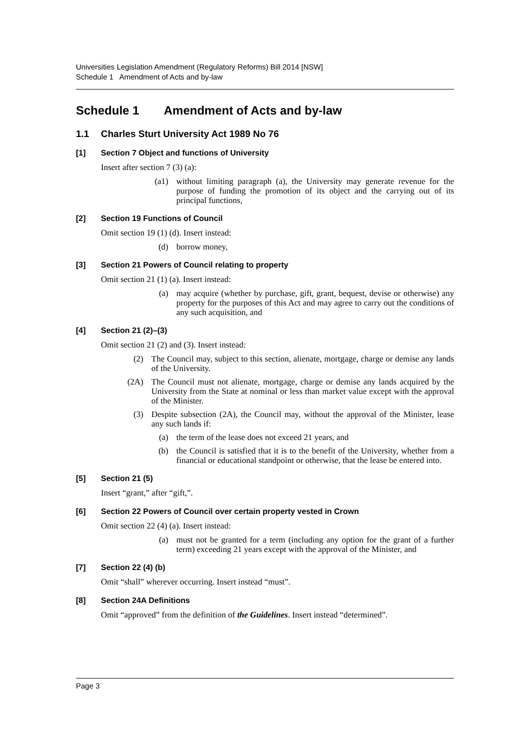Universities Legislation Amendment (Regulatory Reforms) Bill 2014 [NSW]
Schedule 1 Amendment of Acts and by-law
Schedule 1 Amendment of Acts and by-law
1.1 Charles Sturt University Act 1989 No 76
[1] Section 7 Object and functions of University
Insert after section 7 (3) (a):
(a1) without limiting paragraph (a), the University may generate revenue for the purpose of funding the promotion of its object and the carrying out of its principal functions,
[2] Section 19 Functions of Council
Omit section 19 (1) (d). Insert instead:
(d) borrow money,
[3] Section 21 Powers of Council relating to property
Omit section 21 (1) (a). Insert instead:
(a) may acquire (whether by purchase, gift, grant, bequest, devise or otherwise) any property for the purposes of this Act and may agree to carry out the conditions of any such acquisition, and
[4] Section 21 (2)–(3)
Omit section 21 (2) and (3). Insert instead:
(2) The Council may, subject to this section, alienate, mortgage, charge or demise any lands of the University.
(2A) The Council must not alienate, mortgage, charge or demise any lands acquired by the University from the State at nominal or less than market value except with the approval of the Minister.
(3) Despite subsection (2A), the Council may, without the approval of the Minister, lease any such lands if:
(a) the term of the lease does not exceed 21 years, and
(b) the Council is satisfied that it is to the benefit of the University, whether from a financial or educational standpoint or otherwise, that the lease be entered into.
[5] Section 21 (5)
Insert “grant,” after “gift,”.
[6] Section 22 Powers of Council over certain property vested in Crown
Omit section 22 (4) (a). Insert instead:
(a) must not be granted for a term (including any option for the grant of a further term) exceeding 21 years except with the approval of the Minister, and
[7] Section 22 (4) (b)
Omit “shall” wherever occurring. Insert instead “must”.
[8] Section 24A Definitions
Omit “approved” from the definition of the Guidelines. Insert instead “determined”.
Page 3